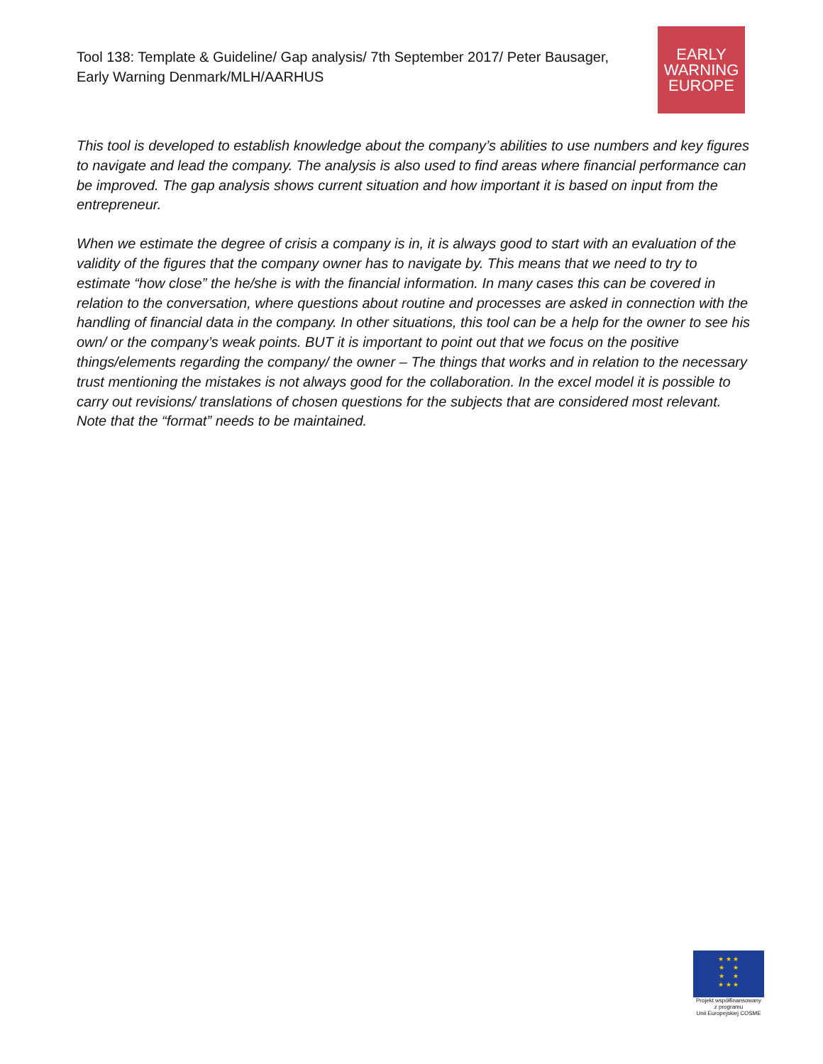Tool 138: Template & Guideline/ Gap analysis/ 7th September 2017/ Peter Bausager, Early Warning Denmark/MLH/AARHUS
EARLY
WARNING
EUROPE
This tool is developed to establish knowledge about the company’s abilities to use numbers and key figures to navigate and lead the company. The analysis is also used to find areas where financial performance can be improved. The gap analysis shows current situation and how important it is based on input from the entrepreneur.
When we estimate the degree of crisis a company is in, it is always good to start with an evaluation of the validity of the figures that the company owner has to navigate by. This means that we need to try to estimate “how close” the he/she is with the financial information. In many cases this can be covered in relation to the conversation, where questions about routine and processes are asked in connection with the handling of financial data in the company. In other situations, this tool can be a help for the owner to see his own/ or the company’s weak points. BUT it is important to point out that we focus on the positive things/elements regarding the company/ the owner – The things that works and in relation to the necessary trust mentioning the mistakes is not always good for the collaboration. In the excel model it is possible to carry out revisions/ translations of chosen questions for the subjects that are considered most relevant. Note that the “format” needs to be maintained.
★ ★ ★
★ ★
★ ★
★ ★ ★
Projekt współfinansowany
z programu
Unii Europejskiej COSME